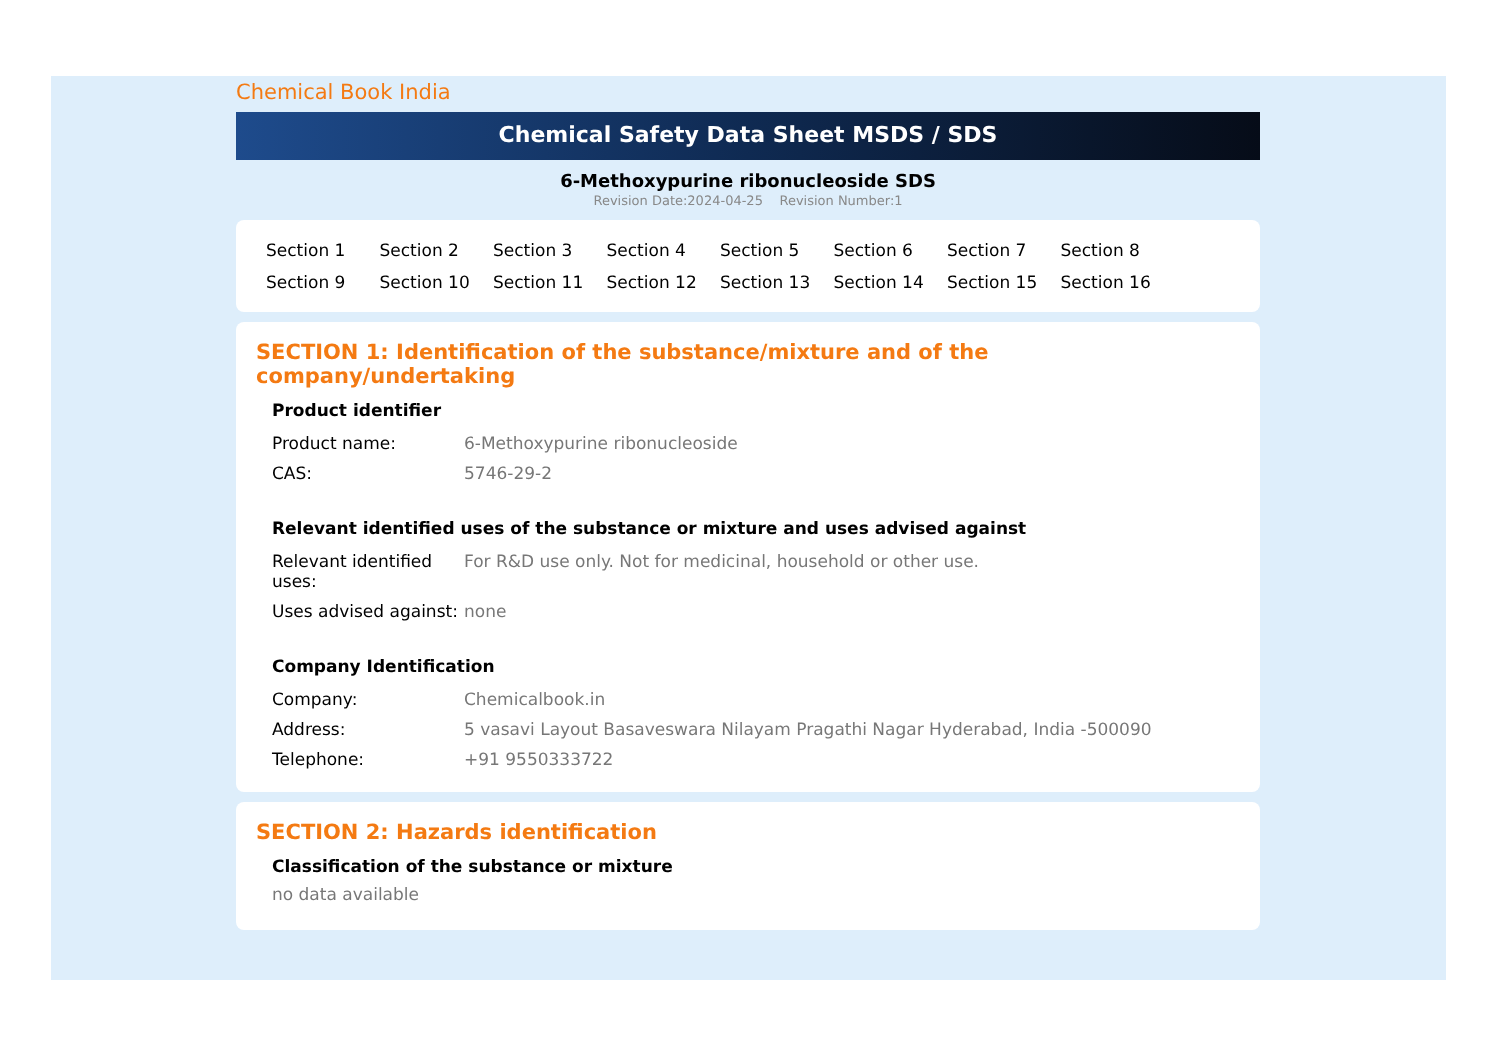Chemical Book India
Chemical Safety Data Sheet MSDS / SDS
6-Methoxypurine ribonucleoside SDS
Revision Date:2024-04-25 Revision Number:1
Section 1 Section 2 Section 3 Section 4 Section 5 Section 6 Section 7 Section 8 Section 9 Section 10 Section 11 Section 12 Section 13 Section 14 Section 15 Section 16
SECTION 1: Identification of the substance/mixture and of the company/undertaking
Product identifier
| Product name: | 6-Methoxypurine ribonucleoside |
| CAS: | 5746-29-2 |
Relevant identified uses of the substance or mixture and uses advised against
| Relevant identified uses: | For R&D use only. Not for medicinal, household or other use. |
| Uses advised against: | none |
Company Identification
| Company: | Chemicalbook.in |
| Address: | 5 vasavi Layout Basaveswara Nilayam Pragathi Nagar Hyderabad, India -500090 |
| Telephone: | +91 9550333722 |
SECTION 2: Hazards identification
Classification of the substance or mixture
no data available